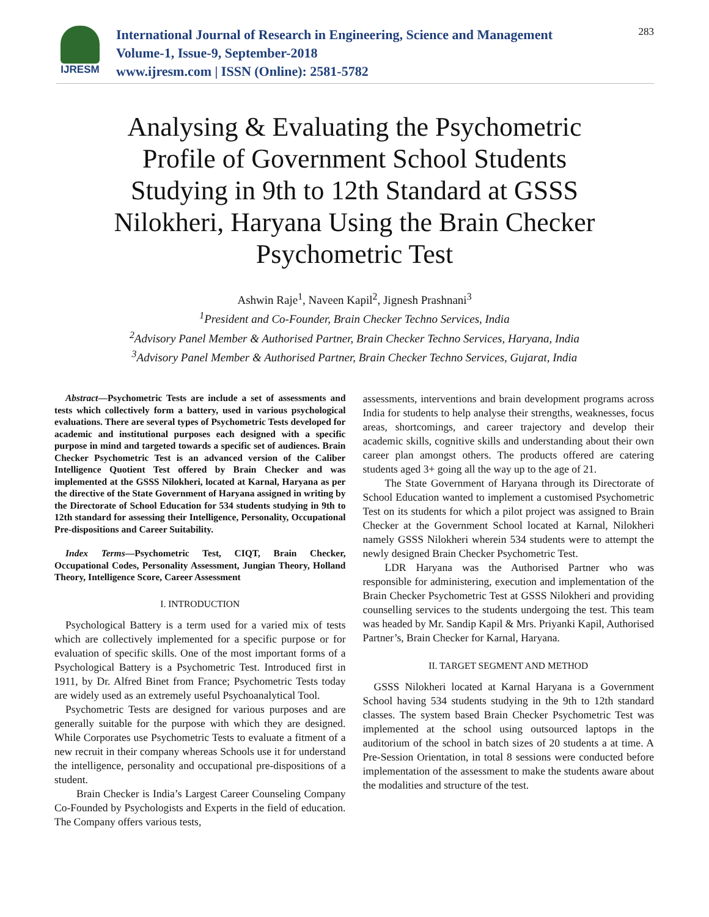IJRESM
International Journal of Research in Engineering, Science and Management
Volume-1, Issue-9, September-2018
www.ijresm.com | ISSN (Online): 2581-5782
283
Analysing & Evaluating the Psychometric Profile of Government School Students Studying in 9th to 12th Standard at GSSS Nilokheri, Haryana Using the Brain Checker Psychometric Test
Ashwin Raje<sup>1</sup>, Naveen Kapil<sup>2</sup>, Jignesh Prashnani<sup>3</sup>
<sup>1</sup> President and Co-Founder, Brain Checker Techno Services, India
<sup>2</sup> Advisory Panel Member & Authorised Partner, Brain Checker Techno Services, Haryana, India
<sup>3</sup> Advisory Panel Member & Authorised Partner, Brain Checker Techno Services, Gujarat, India
Abstract—Psychometric Tests are include a set of assessments and tests which collectively form a battery, used in various psychological evaluations. There are several types of Psychometric Tests developed for academic and institutional purposes each designed with a specific purpose in mind and targeted towards a specific set of audiences. Brain Checker Psychometric Test is an advanced version of the Caliber Intelligence Quotient Test offered by Brain Checker and was implemented at the GSSS Nilokheri, located at Karnal, Haryana as per the directive of the State Government of Haryana assigned in writing by the Directorate of School Education for 534 students studying in 9th to 12th standard for assessing their Intelligence, Personality, Occupational Pre-dispositions and Career Suitability.
Index Terms—Psychometric Test, CIQT, Brain Checker, Occupational Codes, Personality Assessment, Jungian Theory, Holland Theory, Intelligence Score, Career Assessment
I. INTRODUCTION
Psychological Battery is a term used for a varied mix of tests which are collectively implemented for a specific purpose or for evaluation of specific skills. One of the most important forms of a Psychological Battery is a Psychometric Test. Introduced first in 1911, by Dr. Alfred Binet from France; Psychometric Tests today are widely used as an extremely useful Psychoanalytical Tool.
Psychometric Tests are designed for various purposes and are generally suitable for the purpose with which they are designed. While Corporates use Psychometric Tests to evaluate a fitment of a new recruit in their company whereas Schools use it for understand the intelligence, personality and occupational pre-dispositions of a student.
Brain Checker is India’s Largest Career Counseling Company Co-Founded by Psychologists and Experts in the field of education. The Company offers various tests,
assessments, interventions and brain development programs across India for students to help analyse their strengths, weaknesses, focus areas, shortcomings, and career trajectory and develop their academic skills, cognitive skills and understanding about their own career plan amongst others. The products offered are catering students aged 3+ going all the way up to the age of 21.
The State Government of Haryana through its Directorate of School Education wanted to implement a customised Psychometric Test on its students for which a pilot project was assigned to Brain Checker at the Government School located at Karnal, Nilokheri namely GSSS Nilokheri wherein 534 students were to attempt the newly designed Brain Checker Psychometric Test.
LDR Haryana was the Authorised Partner who was responsible for administering, execution and implementation of the Brain Checker Psychometric Test at GSSS Nilokheri and providing counselling services to the students undergoing the test. This team was headed by Mr. Sandip Kapil & Mrs. Priyanki Kapil, Authorised Partner’s, Brain Checker for Karnal, Haryana.
II. TARGET SEGMENT AND METHOD
GSSS Nilokheri located at Karnal Haryana is a Government School having 534 students studying in the 9th to 12th standard classes. The system based Brain Checker Psychometric Test was implemented at the school using outsourced laptops in the auditorium of the school in batch sizes of 20 students a at time. A Pre-Session Orientation, in total 8 sessions were conducted before implementation of the assessment to make the students aware about the modalities and structure of the test.